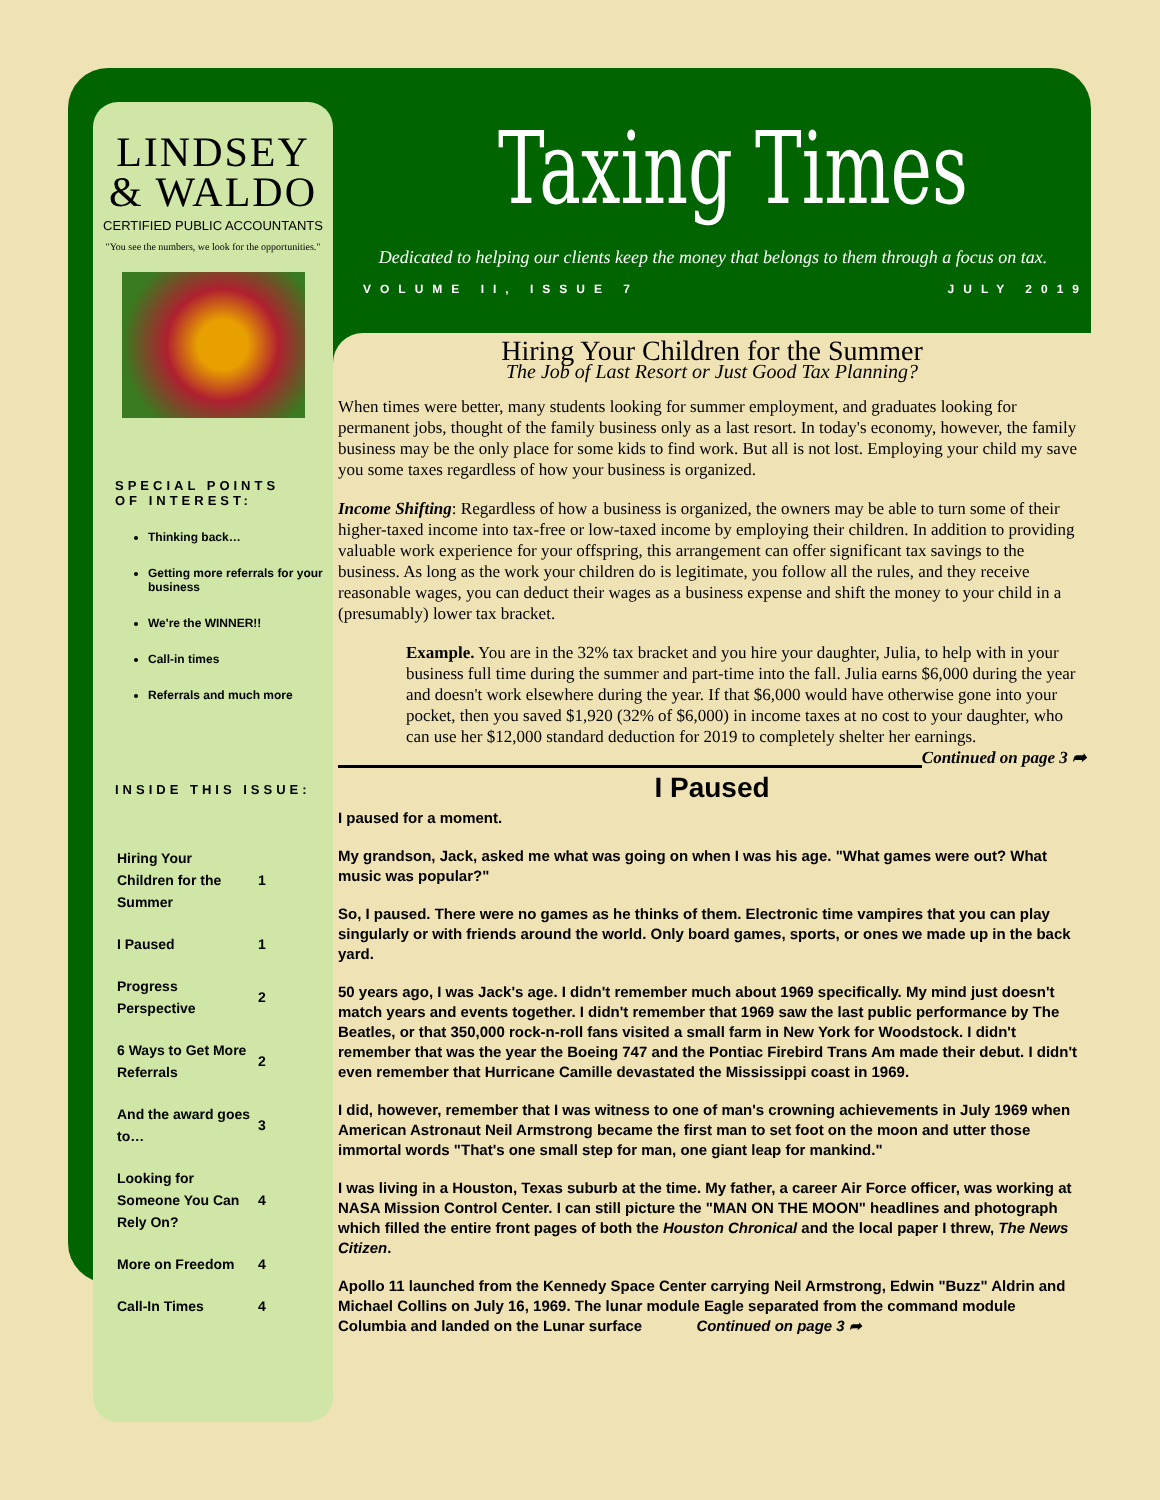LINDSEY
& WALDO
CERTIFIED PUBLIC ACCOUNTANTS
"You see the numbers, we look for the opportunities."
SPECIAL POINTS OF INTEREST:
Thinking back…
Getting more referrals for your business
We're the WINNER!!
Call-in times
Referrals and much more
INSIDE THIS ISSUE:
| Hiring Your Children for the Summer | 1 |
| I Paused | 1 |
| Progress Perspective | 2 |
| 6 Ways to Get More Referrals | 2 |
| And the award goes to… | 3 |
| Looking for Someone You Can Rely On? | 4 |
| More on Freedom | 4 |
| Call-In Times | 4 |
Taxing Times
Dedicated to helping our clients keep the money that belongs to them through a focus on tax.
VOLUME II, ISSUE 7 JULY 2019
Hiring Your Children for the Summer
The Job of Last Resort or Just Good Tax Planning?
When times were better, many students looking for summer employment, and graduates looking for permanent jobs, thought of the family business only as a last resort. In today's economy, however, the family business may be the only place for some kids to find work. But all is not lost. Employing your child my save you some taxes regardless of how your business is organized.
Income Shifting: Regardless of how a business is organized, the owners may be able to turn some of their higher-taxed income into tax-free or low-taxed income by employing their children. In addition to providing valuable work experience for your offspring, this arrangement can offer significant tax savings to the business. As long as the work your children do is legitimate, you follow all the rules, and they receive reasonable wages, you can deduct their wages as a business expense and shift the money to your child in a (presumably) lower tax bracket.
Example. You are in the 32% tax bracket and you hire your daughter, Julia, to help with in your business full time during the summer and part-time into the fall. Julia earns $6,000 during the year and doesn't work elsewhere during the year. If that $6,000 would have otherwise gone into your pocket, then you saved $1,920 (32% of $6,000) in income taxes at no cost to your daughter, who can use her $12,000 standard deduction for 2019 to completely shelter her earnings. Continued on page 3 ➦
I Paused
I paused for a moment.
My grandson, Jack, asked me what was going on when I was his age. "What games were out? What music was popular?"
So, I paused. There were no games as he thinks of them. Electronic time vampires that you can play singularly or with friends around the world. Only board games, sports, or ones we made up in the back yard.
50 years ago, I was Jack's age. I didn't remember much about 1969 specifically. My mind just doesn't match years and events together. I didn't remember that 1969 saw the last public performance by The Beatles, or that 350,000 rock-n-roll fans visited a small farm in New York for Woodstock. I didn't remember that was the year the Boeing 747 and the Pontiac Firebird Trans Am made their debut. I didn't even remember that Hurricane Camille devastated the Mississippi coast in 1969.
I did, however, remember that I was witness to one of man's crowning achievements in July 1969 when American Astronaut Neil Armstrong became the first man to set foot on the moon and utter those immortal words "That's one small step for man, one giant leap for mankind."
I was living in a Houston, Texas suburb at the time. My father, a career Air Force officer, was working at NASA Mission Control Center. I can still picture the "MAN ON THE MOON" headlines and photograph which filled the entire front pages of both the Houston Chronical and the local paper I threw, The News Citizen.
Apollo 11 launched from the Kennedy Space Center carrying Neil Armstrong, Edwin "Buzz" Aldrin and Michael Collins on July 16, 1969. The lunar module Eagle separated from the command module Columbia and landed on the Lunar surface Continued on page 3 ➦